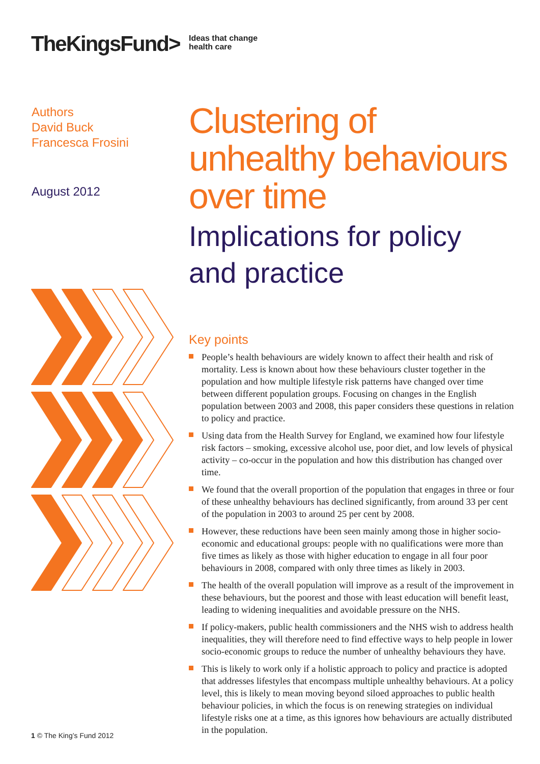TheKingsFund>
Ideas that change
health care
Authors
David Buck
Francesca Frosini
August 2012
Clustering of unhealthy behaviours over time
Implications for policy and practice
Key points
People’s health behaviours are widely known to affect their health and risk of mortality. Less is known about how these behaviours cluster together in the population and how multiple lifestyle risk patterns have changed over time between different population groups. Focusing on changes in the English population between 2003 and 2008, this paper considers these questions in relation to policy and practice.
Using data from the Health Survey for England, we examined how four lifestyle risk factors – smoking, excessive alcohol use, poor diet, and low levels of physical activity – co-occur in the population and how this distribution has changed over time.
We found that the overall proportion of the population that engages in three or four of these unhealthy behaviours has declined significantly, from around 33 per cent of the population in 2003 to around 25 per cent by 2008.
However, these reductions have been seen mainly among those in higher socio-economic and educational groups: people with no qualifications were more than five times as likely as those with higher education to engage in all four poor behaviours in 2008, compared with only three times as likely in 2003.
The health of the overall population will improve as a result of the improvement in these behaviours, but the poorest and those with least education will benefit least, leading to widening inequalities and avoidable pressure on the NHS.
If policy-makers, public health commissioners and the NHS wish to address health inequalities, they will therefore need to find effective ways to help people in lower socio-economic groups to reduce the number of unhealthy behaviours they have.
This is likely to work only if a holistic approach to policy and practice is adopted that addresses lifestyles that encompass multiple unhealthy behaviours. At a policy level, this is likely to mean moving beyond siloed approaches to public health behaviour policies, in which the focus is on renewing strategies on individual lifestyle risks one at a time, as this ignores how behaviours are actually distributed in the population.
1 © The King’s Fund 2012